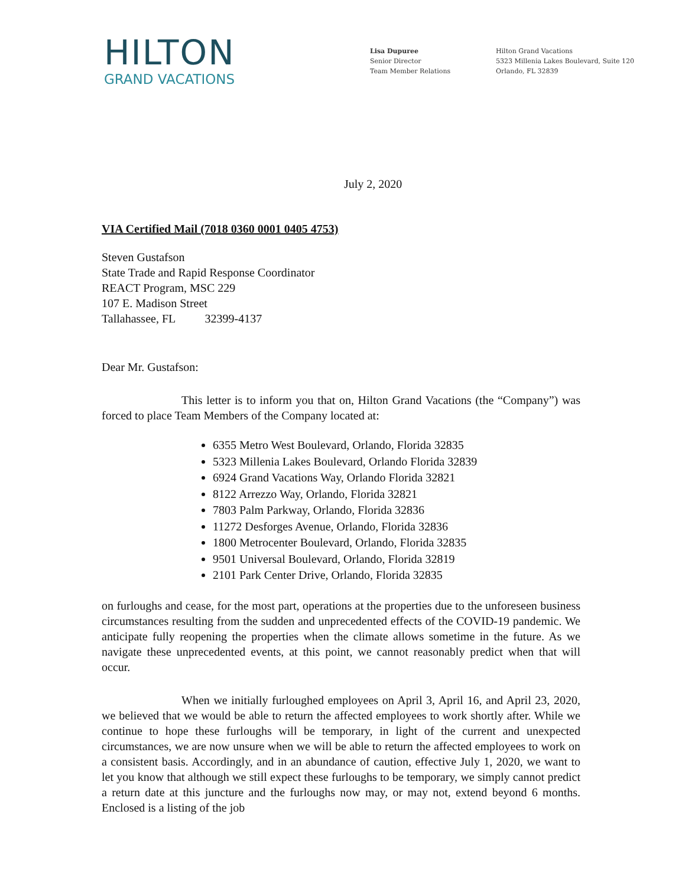HILTON
GRAND VACATIONS
Lisa Dupuree
Senior Director
Team Member Relations
Hilton Grand Vacations
5323 Millenia Lakes Boulevard, Suite 120
Orlando, FL 32839
July 2, 2020
VIA Certified Mail (7018 0360 0001 0405 4753)
Steven Gustafson
State Trade and Rapid Response Coordinator
REACT Program, MSC 229
107 E. Madison Street
Tallahassee, FL 32399-4137
Dear Mr. Gustafson:
This letter is to inform you that on, Hilton Grand Vacations (the “Company”) was forced to place Team Members of the Company located at:
6355 Metro West Boulevard, Orlando, Florida 32835
5323 Millenia Lakes Boulevard, Orlando Florida 32839
6924 Grand Vacations Way, Orlando Florida 32821
8122 Arrezzo Way, Orlando, Florida 32821
7803 Palm Parkway, Orlando, Florida 32836
11272 Desforges Avenue, Orlando, Florida 32836
1800 Metrocenter Boulevard, Orlando, Florida 32835
9501 Universal Boulevard, Orlando, Florida 32819
2101 Park Center Drive, Orlando, Florida 32835
on furloughs and cease, for the most part, operations at the properties due to the unforeseen business circumstances resulting from the sudden and unprecedented effects of the COVID-19 pandemic. We anticipate fully reopening the properties when the climate allows sometime in the future. As we navigate these unprecedented events, at this point, we cannot reasonably predict when that will occur.
When we initially furloughed employees on April 3, April 16, and April 23, 2020, we believed that we would be able to return the affected employees to work shortly after. While we continue to hope these furloughs will be temporary, in light of the current and unexpected circumstances, we are now unsure when we will be able to return the affected employees to work on a consistent basis. Accordingly, and in an abundance of caution, effective July 1, 2020, we want to let you know that although we still expect these furloughs to be temporary, we simply cannot predict a return date at this juncture and the furloughs now may, or may not, extend beyond 6 months. Enclosed is a listing of the job